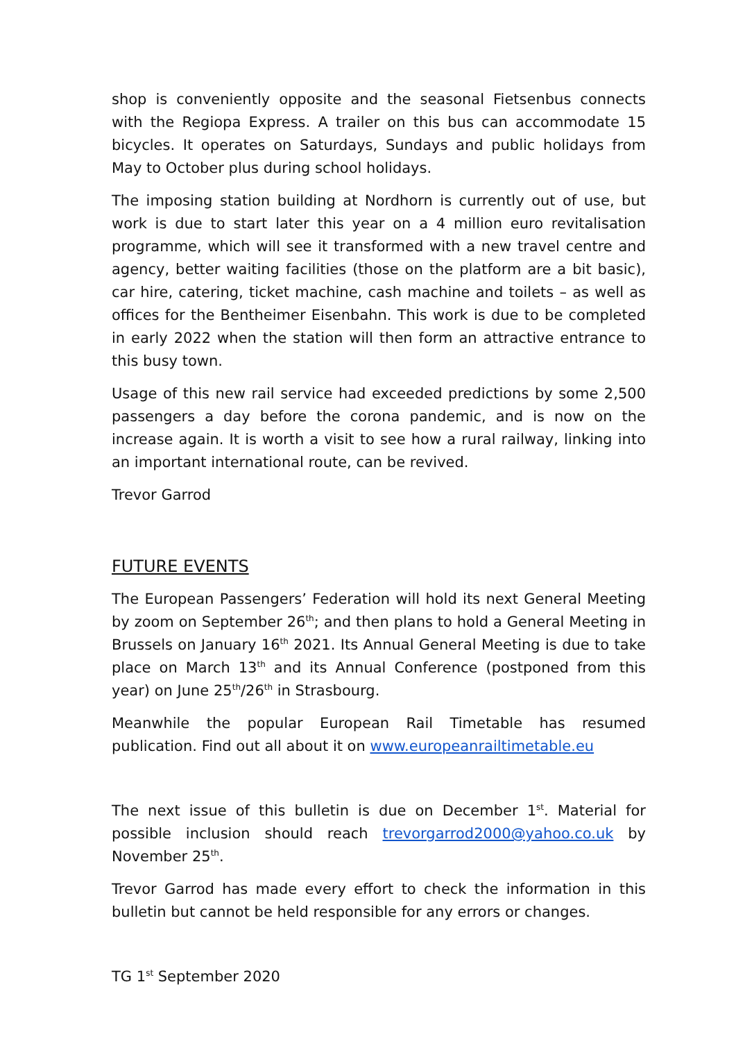shop is conveniently opposite and the seasonal Fietsenbus connects with the Regiopa Express. A trailer on this bus can accommodate 15 bicycles. It operates on Saturdays, Sundays and public holidays from May to October plus during school holidays.
The imposing station building at Nordhorn is currently out of use, but work is due to start later this year on a 4 million euro revitalisation programme, which will see it transformed with a new travel centre and agency, better waiting facilities (those on the platform are a bit basic), car hire, catering, ticket machine, cash machine and toilets – as well as offices for the Bentheimer Eisenbahn. This work is due to be completed in early 2022 when the station will then form an attractive entrance to this busy town.
Usage of this new rail service had exceeded predictions by some 2,500 passengers a day before the corona pandemic, and is now on the increase again. It is worth a visit to see how a rural railway, linking into an important international route, can be revived.
Trevor Garrod
FUTURE EVENTS
The European Passengers’ Federation will hold its next General Meeting by zoom on September 26<sup>th</sup>; and then plans to hold a General Meeting in Brussels on January 16<sup>th</sup> 2021. Its Annual General Meeting is due to take place on March 13<sup>th</sup> and its Annual Conference (postponed from this year) on June 25<sup>th</sup>/26<sup>th</sup> in Strasbourg.
Meanwhile the popular European Rail Timetable has resumed publication. Find out all about it on www.europeanrailtimetable.eu
The next issue of this bulletin is due on December 1<sup>st</sup>. Material for possible inclusion should reach trevorgarrod2000@yahoo.co.uk by November 25<sup>th</sup>.
Trevor Garrod has made every effort to check the information in this bulletin but cannot be held responsible for any errors or changes.
TG 1<sup>st</sup> September 2020